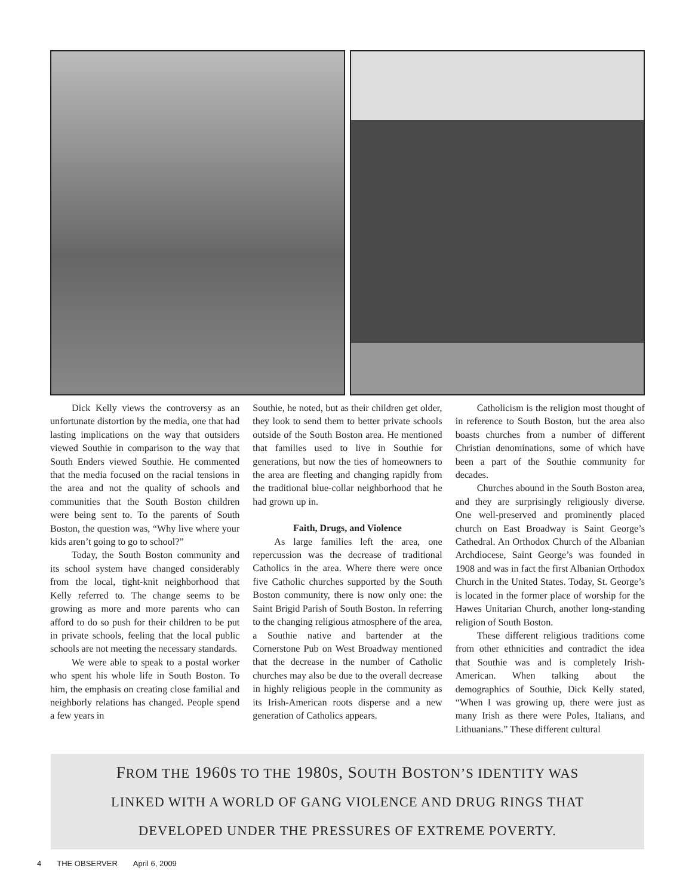Dick Kelly views the controversy as an unfortunate distortion by the media, one that had lasting implications on the way that outsiders viewed Southie in comparison to the way that South Enders viewed Southie. He commented that the media focused on the racial tensions in the area and not the quality of schools and communities that the South Boston children were being sent to. To the parents of South Boston, the question was, “Why live where your kids aren’t going to go to school?”
Today, the South Boston community and its school system have changed considerably from the local, tight-knit neighborhood that Kelly referred to. The change seems to be growing as more and more parents who can afford to do so push for their children to be put in private schools, feeling that the local public schools are not meeting the necessary standards.
We were able to speak to a postal worker who spent his whole life in South Boston. To him, the emphasis on creating close familial and neighborly relations has changed. People spend a few years in
Southie, he noted, but as their children get older, they look to send them to better private schools outside of the South Boston area. He mentioned that families used to live in Southie for generations, but now the ties of homeowners to the area are fleeting and changing rapidly from the traditional blue-collar neighborhood that he had grown up in.
Faith, Drugs, and Violence
As large families left the area, one repercussion was the decrease of traditional Catholics in the area. Where there were once five Catholic churches supported by the South Boston community, there is now only one: the Saint Brigid Parish of South Boston. In referring to the changing religious atmosphere of the area, a Southie native and bartender at the Cornerstone Pub on West Broadway mentioned that the decrease in the number of Catholic churches may also be due to the overall decrease in highly religious people in the community as its Irish-American roots disperse and a new generation of Catholics appears.
Catholicism is the religion most thought of in reference to South Boston, but the area also boasts churches from a number of different Christian denominations, some of which have been a part of the Southie community for decades.
Churches abound in the South Boston area, and they are surprisingly religiously diverse. One well-preserved and prominently placed church on East Broadway is Saint George’s Cathedral. An Orthodox Church of the Albanian Archdiocese, Saint George’s was founded in 1908 and was in fact the first Albanian Orthodox Church in the United States. Today, St. George’s is located in the former place of worship for the Hawes Unitarian Church, another long-standing religion of South Boston.
These different religious traditions come from other ethnicities and contradict the idea that Southie was and is completely Irish-American. When talking about the demographics of Southie, Dick Kelly stated, “When I was growing up, there were just as many Irish as there were Poles, Italians, and Lithuanians.” These different cultural
FROM THE 1960S TO THE 1980S, SOUTH BOSTON’S IDENTITY WAS
LINKED WITH A WORLD OF GANG VIOLENCE AND DRUG RINGS THAT
DEVELOPED UNDER THE PRESSURES OF EXTREME POVERTY.
4 THE OBSERVER April 6, 2009